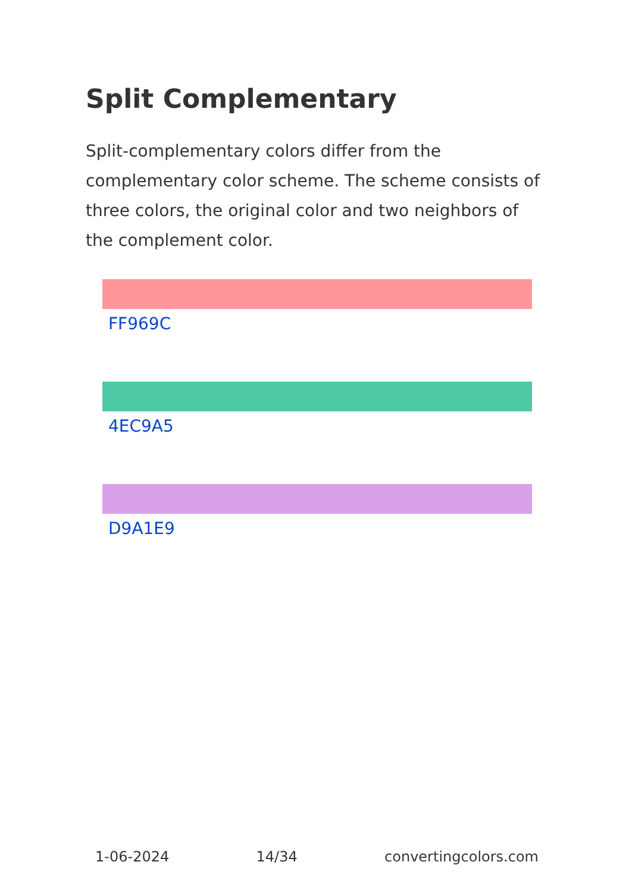Split Complementary
Split-complementary colors differ from the complementary color scheme. The scheme consists of three colors, the original color and two neighbors of the complement color.
FF969C
4EC9A5
D9A1E9
1-06-2024 14/34 convertingcolors.com